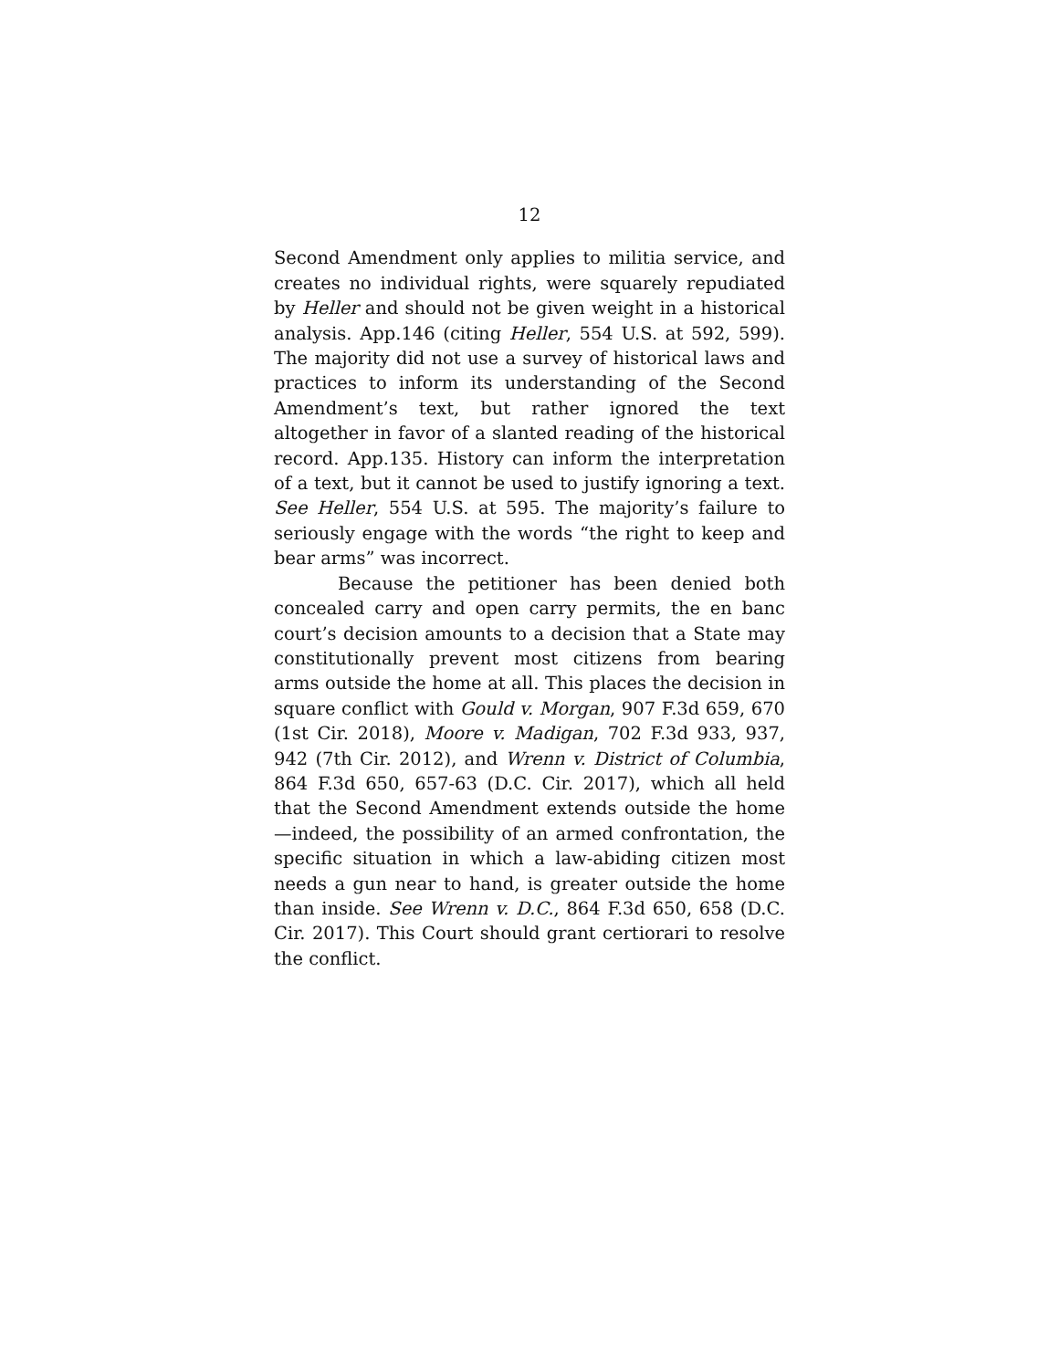12
Second Amendment only applies to militia service, and creates no individual rights, were squarely repudiated by Heller and should not be given weight in a historical analysis. App.146 (citing Heller, 554 U.S. at 592, 599). The majority did not use a survey of historical laws and practices to inform its understanding of the Second Amendment’s text, but rather ignored the text altogether in favor of a slanted reading of the historical record. App.135. History can inform the interpretation of a text, but it cannot be used to justify ignoring a text. See Heller, 554 U.S. at 595. The majority’s failure to seriously engage with the words “the right to keep and bear arms” was incorrect.
Because the petitioner has been denied both concealed carry and open carry permits, the en banc court’s decision amounts to a decision that a State may constitutionally prevent most citizens from bearing arms outside the home at all. This places the decision in square conflict with Gould v. Morgan, 907 F.3d 659, 670 (1st Cir. 2018), Moore v. Madigan, 702 F.3d 933, 937, 942 (7th Cir. 2012), and Wrenn v. District of Columbia, 864 F.3d 650, 657-63 (D.C. Cir. 2017), which all held that the Second Amendment extends outside the home—indeed, the possibility of an armed confrontation, the specific situation in which a law-abiding citizen most needs a gun near to hand, is greater outside the home than inside. See Wrenn v. D.C., 864 F.3d 650, 658 (D.C. Cir. 2017). This Court should grant certiorari to resolve the conflict.